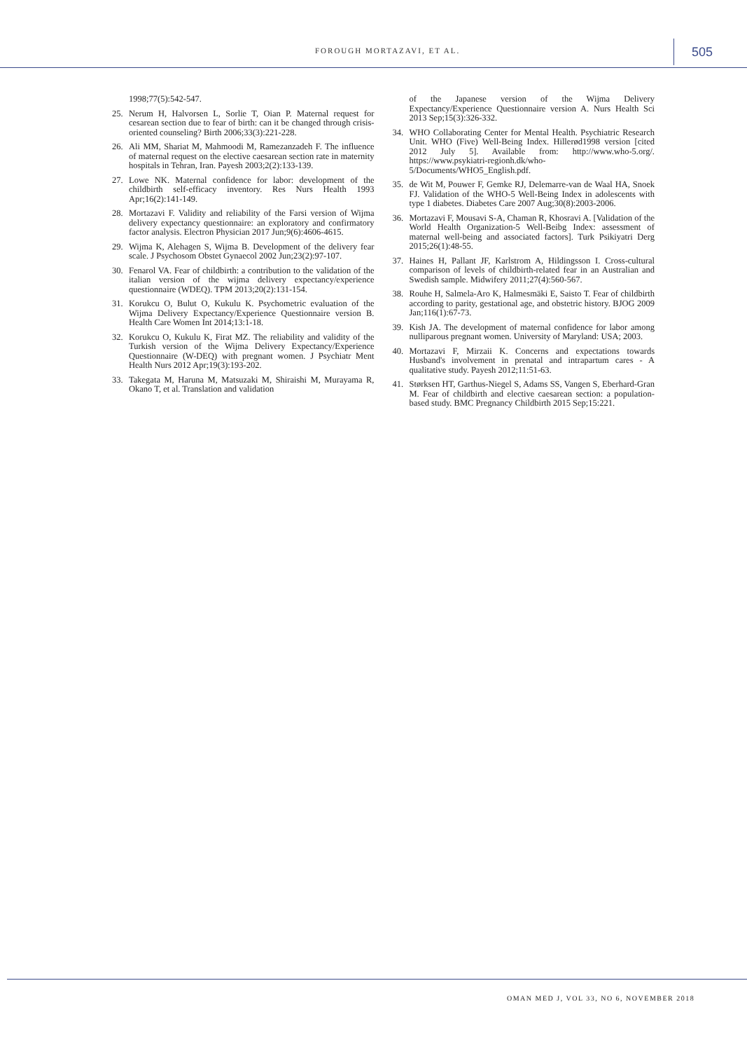FOROUGH MORTAZAVI, ET AL. 505
1998;77(5):542-547.
25. Nerum H, Halvorsen L, Sorlie T, Oian P. Maternal request for cesarean section due to fear of birth: can it be changed through crisis-oriented counseling? Birth 2006;33(3):221-228.
26. Ali MM, Shariat M, Mahmoodi M, Ramezanzadeh F. The influence of maternal request on the elective caesarean section rate in maternity hospitals in Tehran, Iran. Payesh 2003;2(2):133-139.
27. Lowe NK. Maternal confidence for labor: development of the childbirth self-efficacy inventory. Res Nurs Health 1993 Apr;16(2):141-149.
28. Mortazavi F. Validity and reliability of the Farsi version of Wijma delivery expectancy questionnaire: an exploratory and confirmatory factor analysis. Electron Physician 2017 Jun;9(6):4606-4615.
29. Wijma K, Alehagen S, Wijma B. Development of the delivery fear scale. J Psychosom Obstet Gynaecol 2002 Jun;23(2):97-107.
30. Fenarol VA. Fear of childbirth: a contribution to the validation of the italian version of the wijma delivery expectancy/experience questionnaire (WDEQ). TPM 2013;20(2):131-154.
31. Korukcu O, Bulut O, Kukulu K. Psychometric evaluation of the Wijma Delivery Expectancy/Experience Questionnaire version B. Health Care Women Int 2014;13:1-18.
32. Korukcu O, Kukulu K, Firat MZ. The reliability and validity of the Turkish version of the Wijma Delivery Expectancy/Experience Questionnaire (W-DEQ) with pregnant women. J Psychiatr Ment Health Nurs 2012 Apr;19(3):193-202.
33. Takegata M, Haruna M, Matsuzaki M, Shiraishi M, Murayama R, Okano T, et al. Translation and validation
of the Japanese version of the Wijma Delivery Expectancy/Experience Questionnaire version A. Nurs Health Sci 2013 Sep;15(3):326-332.
34. WHO Collaborating Center for Mental Health. Psychiatric Research Unit. WHO (Five) Well-Being Index. Hillerød1998 version [cited 2012 July 5]. Available from: http://www.who-5.org/. https://www.psykiatri-regionh.dk/who-5/Documents/WHO5_English.pdf.
35. de Wit M, Pouwer F, Gemke RJ, Delemarre-van de Waal HA, Snoek FJ. Validation of the WHO-5 Well-Being Index in adolescents with type 1 diabetes. Diabetes Care 2007 Aug;30(8):2003-2006.
36. Mortazavi F, Mousavi S-A, Chaman R, Khosravi A. [Validation of the World Health Organization-5 Well-Beibg Index: assessment of maternal well-being and associated factors]. Turk Psikiyatri Derg 2015;26(1):48-55.
37. Haines H, Pallant JF, Karlstrom A, Hildingsson I. Cross-cultural comparison of levels of childbirth-related fear in an Australian and Swedish sample. Midwifery 2011;27(4):560-567.
38. Rouhe H, Salmela-Aro K, Halmesmäki E, Saisto T. Fear of childbirth according to parity, gestational age, and obstetric history. BJOG 2009 Jan;116(1):67-73.
39. Kish JA. The development of maternal confidence for labor among nulliparous pregnant women. University of Maryland: USA; 2003.
40. Mortazavi F, Mirzaii K. Concerns and expectations towards Husband's involvement in prenatal and intrapartum cares - A qualitative study. Payesh 2012;11:51-63.
41. Størksen HT, Garthus-Niegel S, Adams SS, Vangen S, Eberhard-Gran M. Fear of childbirth and elective caesarean section: a population-based study. BMC Pregnancy Childbirth 2015 Sep;15:221.
OMAN MED J, VOL 33, NO 6, NOVEMBER 2018